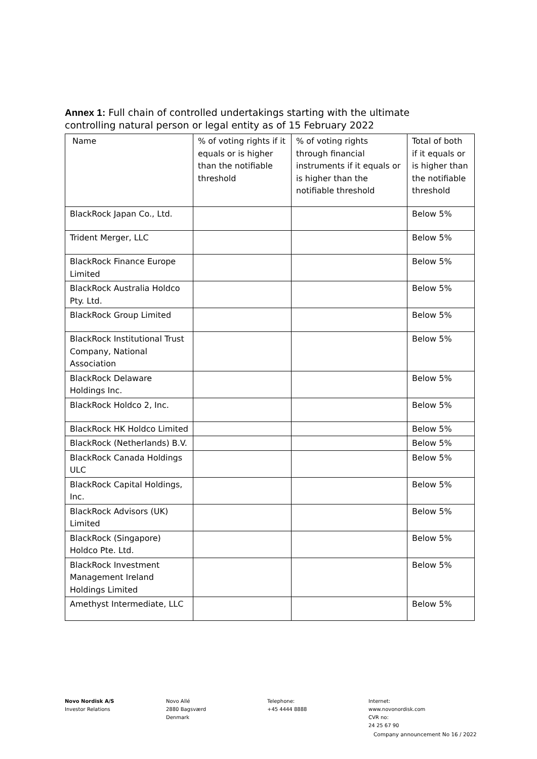Annex 1: Full chain of controlled undertakings starting with the ultimate controlling natural person or legal entity as of 15 February 2022
| Name | % of voting rights if it equals or is higher than the notifiable threshold | % of voting rights through financial instruments if it equals or is higher than the notifiable threshold | Total of both if it equals or is higher than the notifiable threshold |
| --- | --- | --- | --- |
| BlackRock Japan Co., Ltd. | | | Below 5% |
| Trident Merger, LLC | | | Below 5% |
| BlackRock Finance Europe Limited | | | Below 5% |
| BlackRock Australia Holdco Pty. Ltd. | | | Below 5% |
| BlackRock Group Limited | | | Below 5% |
| BlackRock Institutional Trust Company, National Association | | | Below 5% |
| BlackRock Delaware Holdings Inc. | | | Below 5% |
| BlackRock Holdco 2, Inc. | | | Below 5% |
| BlackRock HK Holdco Limited | | | Below 5% |
| BlackRock (Netherlands) B.V. | | | Below 5% |
| BlackRock Canada Holdings ULC | | | Below 5% |
| BlackRock Capital Holdings, Inc. | | | Below 5% |
| BlackRock Advisors (UK) Limited | | | Below 5% |
| BlackRock (Singapore) Holdco Pte. Ltd. | | | Below 5% |
| BlackRock Investment Management Ireland Holdings Limited | | | Below 5% |
| Amethyst Intermediate, LLC | | | Below 5% |
Novo Nordisk A/S
Investor Relations
Novo Allé
2880 Bagsværd
Denmark
Telephone:
+45 4444 8888
Internet:
www.novonordisk.com
CVR no:
24 25 67 90
Company announcement No 16 / 2022